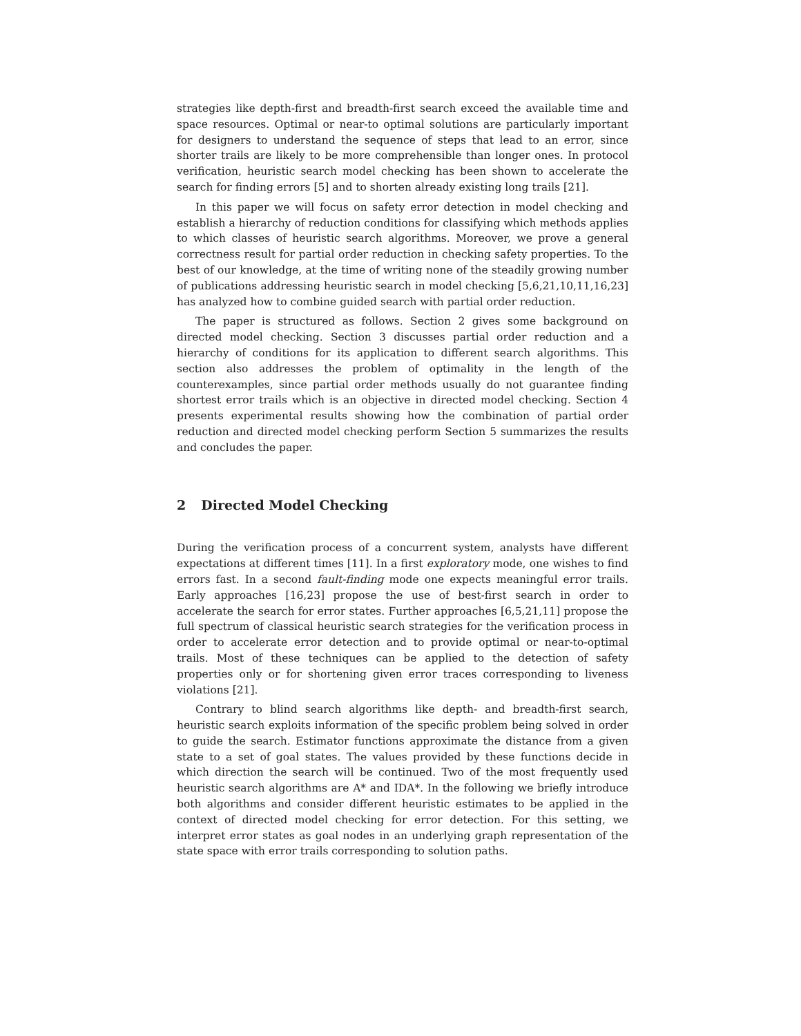strategies like depth-first and breadth-first search exceed the available time and space resources. Optimal or near-to optimal solutions are particularly important for designers to understand the sequence of steps that lead to an error, since shorter trails are likely to be more comprehensible than longer ones. In protocol verification, heuristic search model checking has been shown to accelerate the search for finding errors [5] and to shorten already existing long trails [21].
In this paper we will focus on safety error detection in model checking and establish a hierarchy of reduction conditions for classifying which methods applies to which classes of heuristic search algorithms. Moreover, we prove a general correctness result for partial order reduction in checking safety properties. To the best of our knowledge, at the time of writing none of the steadily growing number of publications addressing heuristic search in model checking [5,6,21,10,11,16,23] has analyzed how to combine guided search with partial order reduction.
The paper is structured as follows. Section 2 gives some background on directed model checking. Section 3 discusses partial order reduction and a hierarchy of conditions for its application to different search algorithms. This section also addresses the problem of optimality in the length of the counterexamples, since partial order methods usually do not guarantee finding shortest error trails which is an objective in directed model checking. Section 4 presents experimental results showing how the combination of partial order reduction and directed model checking perform Section 5 summarizes the results and concludes the paper.
2 Directed Model Checking
During the verification process of a concurrent system, analysts have different expectations at different times [11]. In a first exploratory mode, one wishes to find errors fast. In a second fault-finding mode one expects meaningful error trails. Early approaches [16,23] propose the use of best-first search in order to accelerate the search for error states. Further approaches [6,5,21,11] propose the full spectrum of classical heuristic search strategies for the verification process in order to accelerate error detection and to provide optimal or near-to-optimal trails. Most of these techniques can be applied to the detection of safety properties only or for shortening given error traces corresponding to liveness violations [21].
Contrary to blind search algorithms like depth- and breadth-first search, heuristic search exploits information of the specific problem being solved in order to guide the search. Estimator functions approximate the distance from a given state to a set of goal states. The values provided by these functions decide in which direction the search will be continued. Two of the most frequently used heuristic search algorithms are A* and IDA*. In the following we briefly introduce both algorithms and consider different heuristic estimates to be applied in the context of directed model checking for error detection. For this setting, we interpret error states as goal nodes in an underlying graph representation of the state space with error trails corresponding to solution paths.